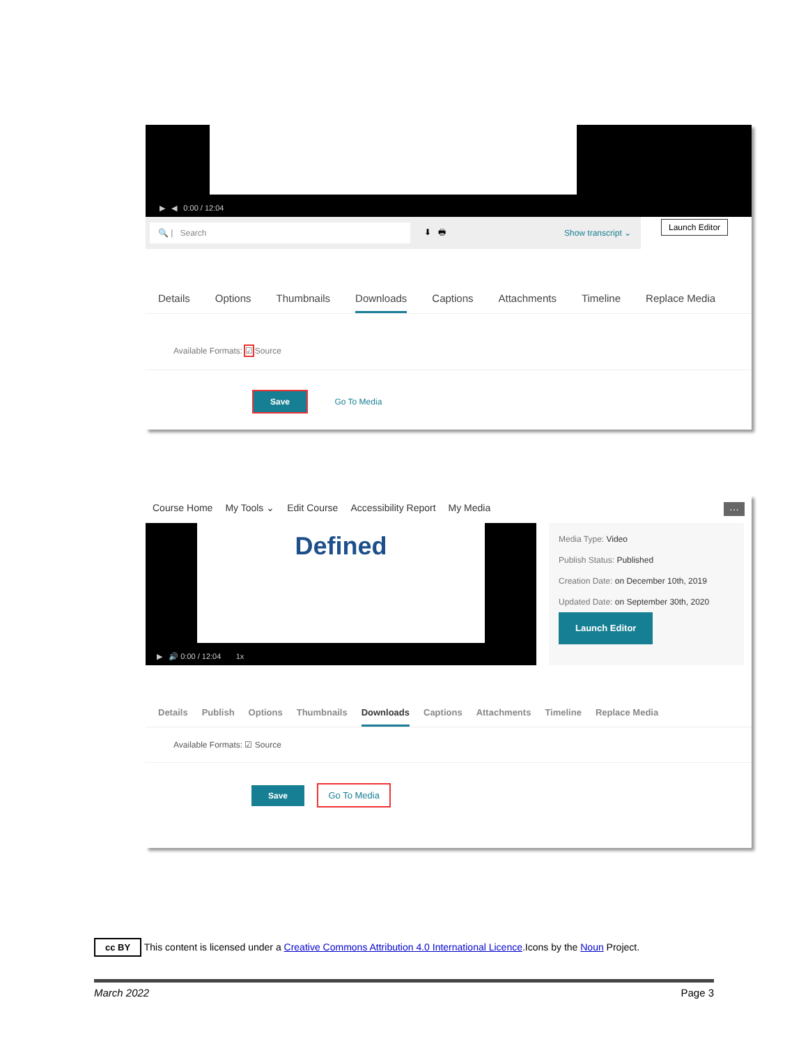▶ ◀ 0:00 / 12:04
🔍 | Search ⬇ 🖶 Show transcript ⌄
Launch Editor
Details Options Thumbnails Downloads Captions Attachments Timeline Replace Media
Available Formats: ☑ Source
Save Go To Media
Course Home My Tools ⌄ Edit Course Accessibility Report My Media ···
Defined
▶ 🔊 0:00 / 12:04 1x
Media Type: Video
Publish Status: Published
Creation Date: on December 10th, 2019
Updated Date: on September 30th, 2020
Launch Editor
Details Publish Options Thumbnails Downloads Captions Attachments Timeline Replace Media
Available Formats: ☑ Source
Save Go To Media
cc BY This content is licensed under a Creative Commons Attribution 4.0 International Licence.Icons by the Noun Project.
March 2022 Page 3